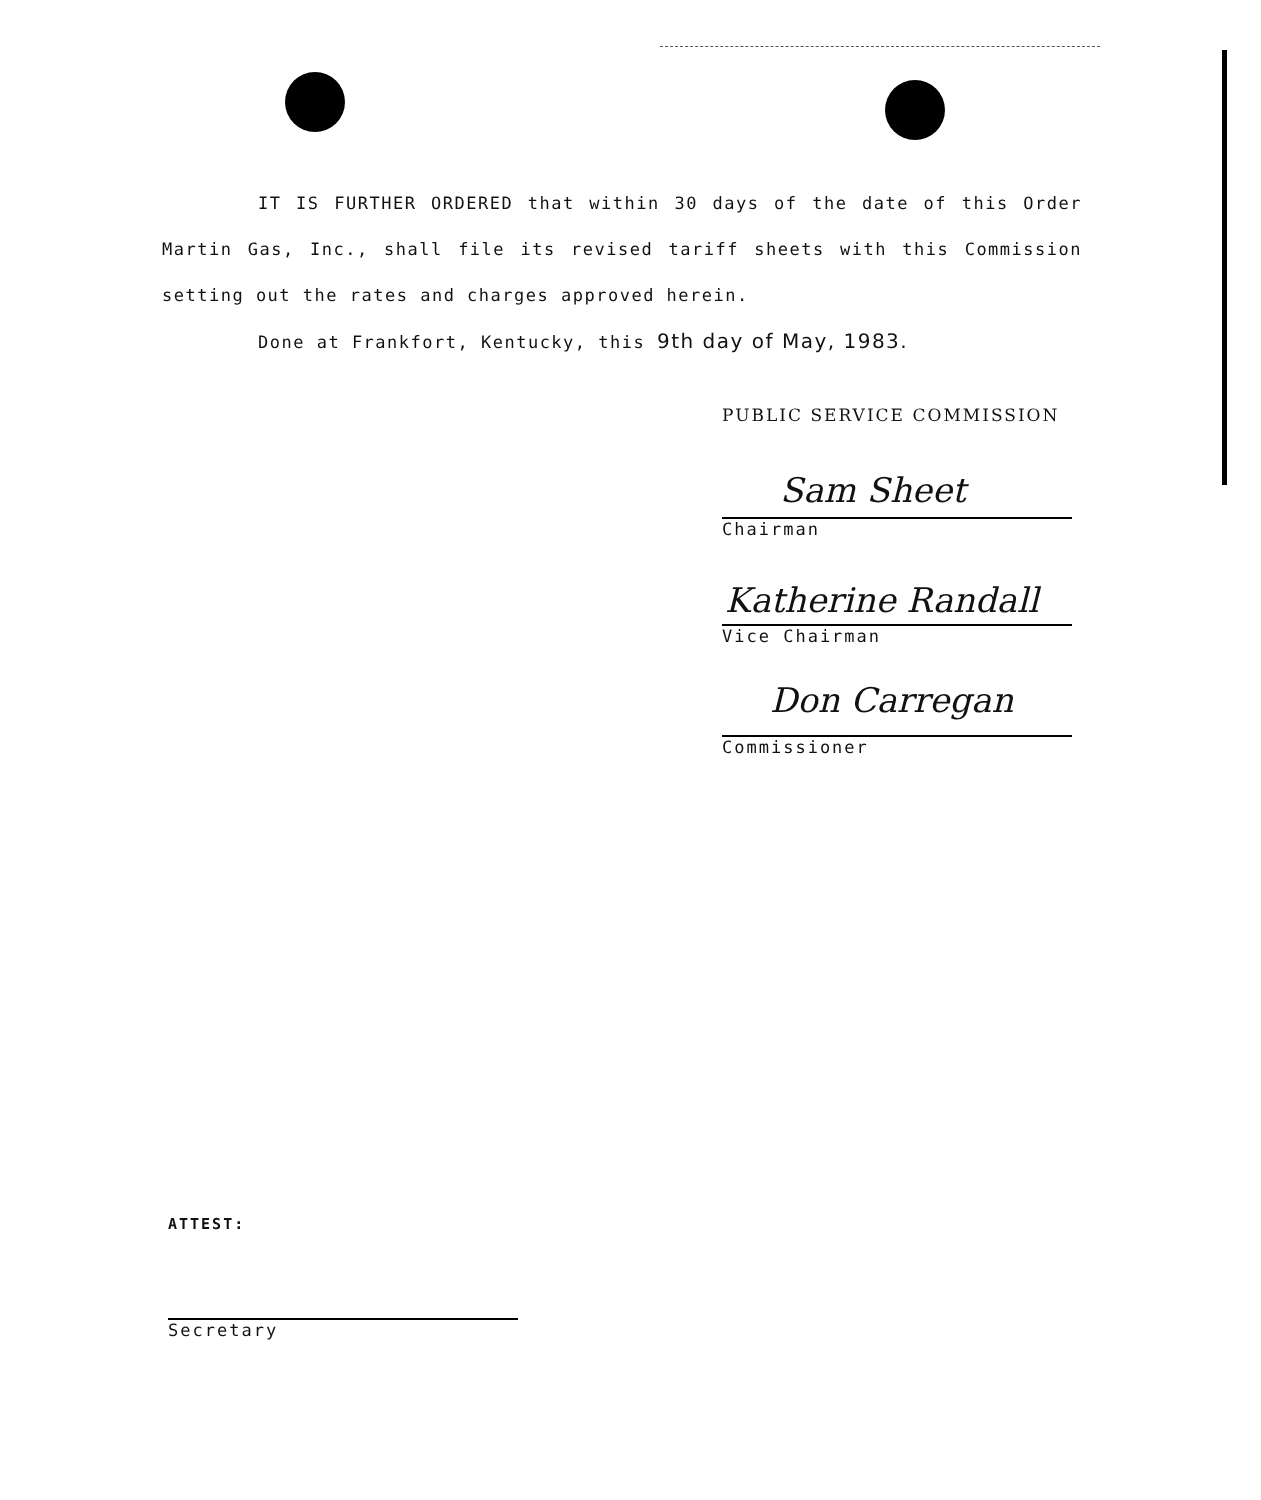IT IS FURTHER ORDERED that within 30 days of the date of this Order Martin Gas, Inc., shall file its revised tariff sheets with this Commission setting out the rates and charges approved herein.
Done at Frankfort, Kentucky, this 9th day of May, 1983.
PUBLIC SERVICE COMMISSION
Sam Sheet
Chairman
Katherine Randall
Vice Chairman
Don Carregan
Commissioner
ATTEST:
Secretary